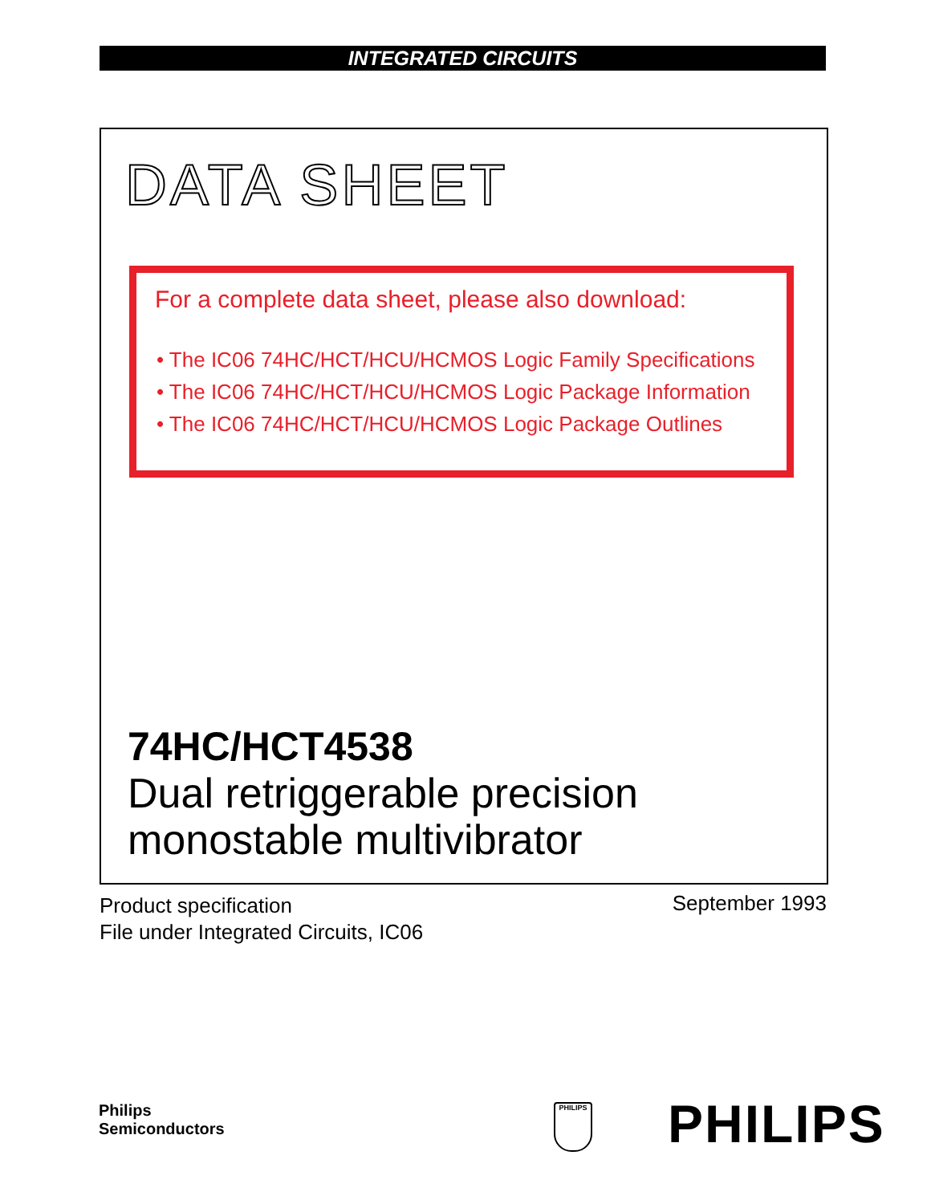INTEGRATED CIRCUITS
DATA SHEET
For a complete data sheet, please also download:
• The IC06 74HC/HCT/HCU/HCMOS Logic Family Specifications
• The IC06 74HC/HCT/HCU/HCMOS Logic Package Information
• The IC06 74HC/HCT/HCU/HCMOS Logic Package Outlines
74HC/HCT4538
Dual retriggerable precision
monostable multivibrator
Product specification
File under Integrated Circuits, IC06
September 1993
Philips
Semiconductors
PHILIPS PHILIPS